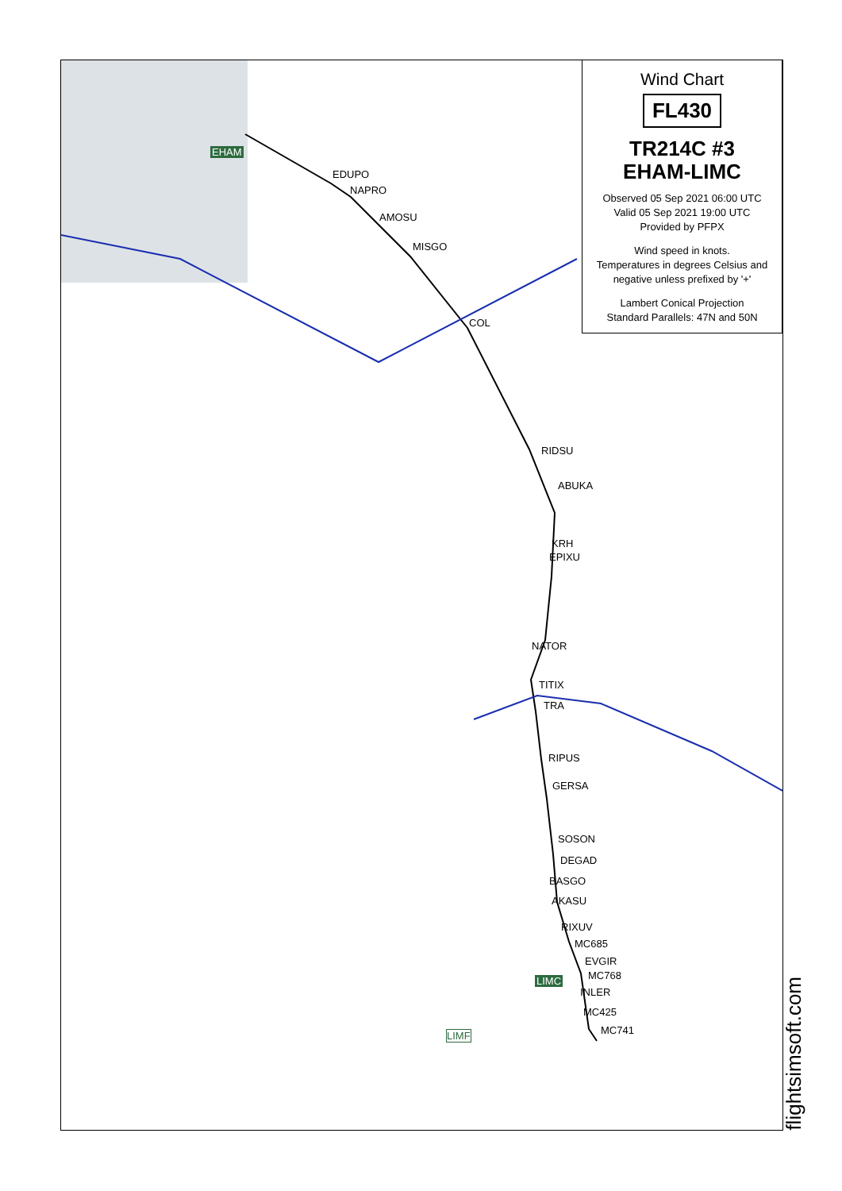EHAM
EDUPO
NAPRO
AMOSU
MISGO
COL
RIDSU
ABUKA
KRH
EPIXU
NATOR
TITIX
TRA
RIPUS
GERSA
SOSON
DEGAD
BASGO
AKASU
RIXUV
MC685
EVGIR
MC768
LIMC
INLER
MC425
MC741
LIMF
Wind Chart
FL430
TR214C #3
EHAM-LIMC
Observed 05 Sep 2021 06:00 UTC
Valid 05 Sep 2021 19:00 UTC
Provided by PFPX
Wind speed in knots.
Temperatures in degrees Celsius and negative unless prefixed by '+'
Lambert Conical Projection
Standard Parallels: 47N and 50N
flightsimsoft.com